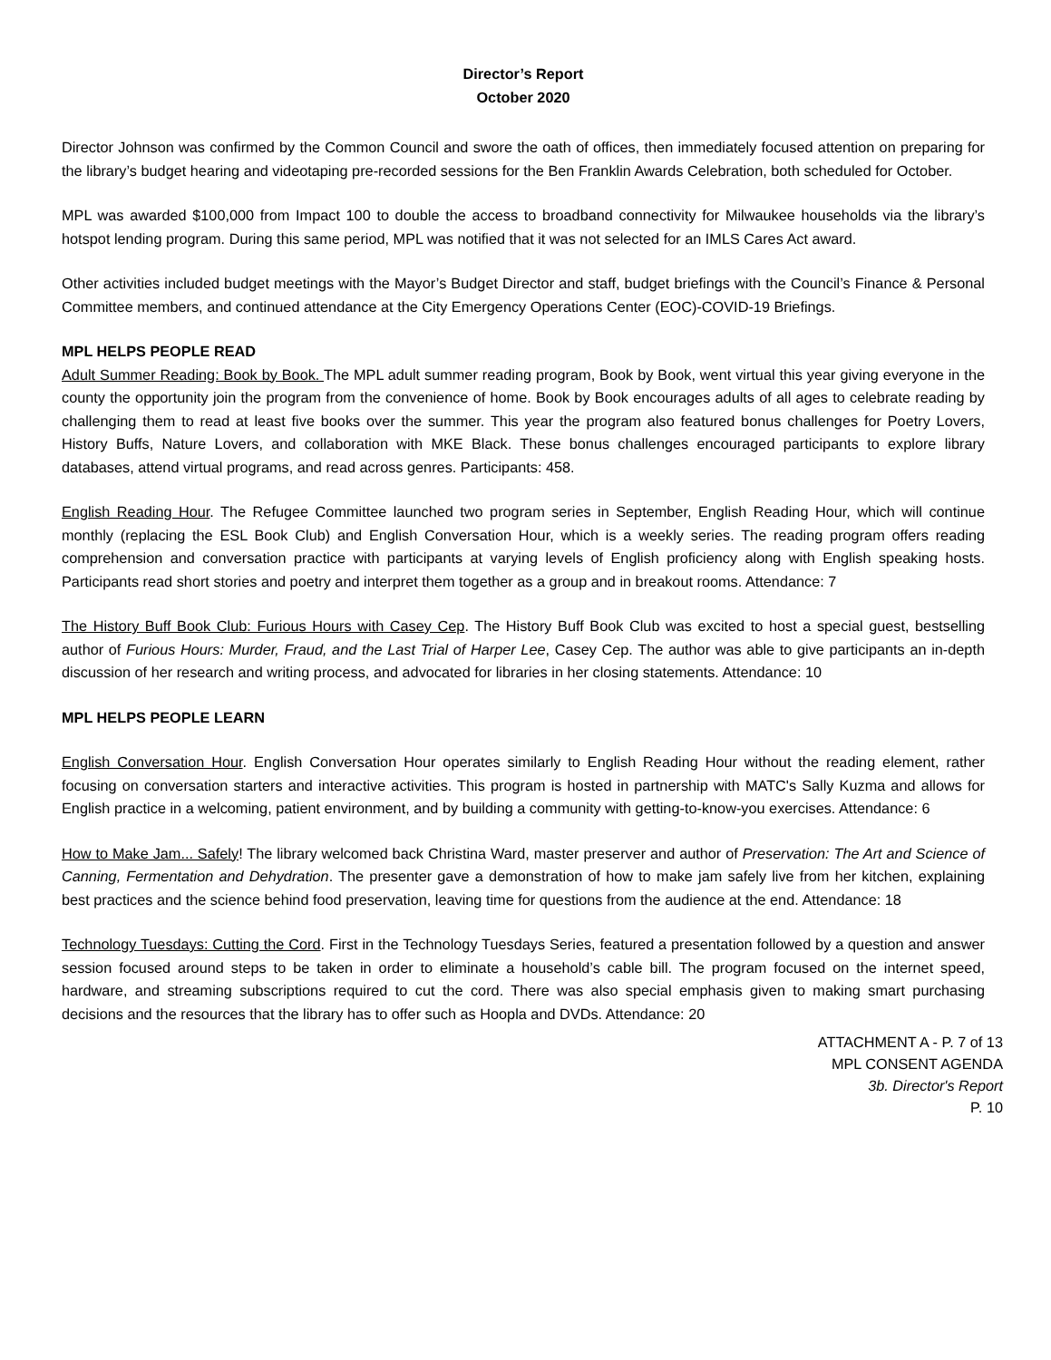Director’s Report
October 2020
Director Johnson was confirmed by the Common Council and swore the oath of offices, then immediately focused attention on preparing for the library’s budget hearing and videotaping pre-recorded sessions for the Ben Franklin Awards Celebration, both scheduled for October.
MPL was awarded $100,000 from Impact 100 to double the access to broadband connectivity for Milwaukee households via the library’s hotspot lending program. During this same period, MPL was notified that it was not selected for an IMLS Cares Act award.
Other activities included budget meetings with the Mayor’s Budget Director and staff, budget briefings with the Council’s Finance & Personal Committee members, and continued attendance at the City Emergency Operations Center (EOC)-COVID-19 Briefings.
MPL HELPS PEOPLE READ
Adult Summer Reading: Book by Book. The MPL adult summer reading program, Book by Book, went virtual this year giving everyone in the county the opportunity join the program from the convenience of home. Book by Book encourages adults of all ages to celebrate reading by challenging them to read at least five books over the summer. This year the program also featured bonus challenges for Poetry Lovers, History Buffs, Nature Lovers, and collaboration with MKE Black. These bonus challenges encouraged participants to explore library databases, attend virtual programs, and read across genres. Participants: 458.
English Reading Hour. The Refugee Committee launched two program series in September, English Reading Hour, which will continue monthly (replacing the ESL Book Club) and English Conversation Hour, which is a weekly series. The reading program offers reading comprehension and conversation practice with participants at varying levels of English proficiency along with English speaking hosts. Participants read short stories and poetry and interpret them together as a group and in breakout rooms. Attendance: 7
The History Buff Book Club: Furious Hours with Casey Cep. The History Buff Book Club was excited to host a special guest, bestselling author of Furious Hours: Murder, Fraud, and the Last Trial of Harper Lee, Casey Cep. The author was able to give participants an in-depth discussion of her research and writing process, and advocated for libraries in her closing statements. Attendance: 10
MPL HELPS PEOPLE LEARN
English Conversation Hour. English Conversation Hour operates similarly to English Reading Hour without the reading element, rather focusing on conversation starters and interactive activities. This program is hosted in partnership with MATC's Sally Kuzma and allows for English practice in a welcoming, patient environment, and by building a community with getting-to-know-you exercises. Attendance: 6
How to Make Jam... Safely! The library welcomed back Christina Ward, master preserver and author of Preservation: The Art and Science of Canning, Fermentation and Dehydration. The presenter gave a demonstration of how to make jam safely live from her kitchen, explaining best practices and the science behind food preservation, leaving time for questions from the audience at the end. Attendance: 18
Technology Tuesdays: Cutting the Cord. First in the Technology Tuesdays Series, featured a presentation followed by a question and answer session focused around steps to be taken in order to eliminate a household’s cable bill. The program focused on the internet speed, hardware, and streaming subscriptions required to cut the cord. There was also special emphasis given to making smart purchasing decisions and the resources that the library has to offer such as Hoopla and DVDs. Attendance: 20
ATTACHMENT A - P. 7 of 13
MPL CONSENT AGENDA
3b. Director's Report
P. 10